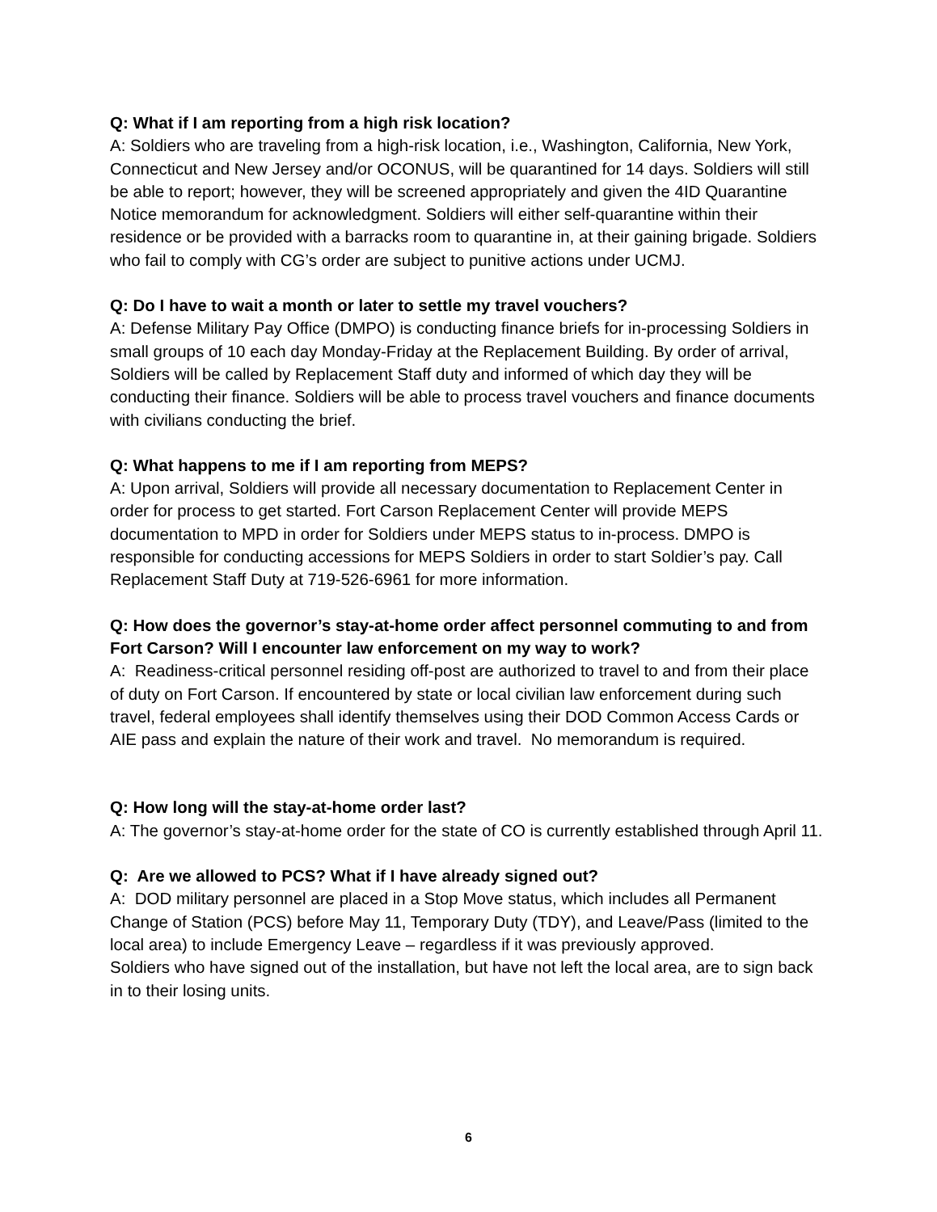Q: What if I am reporting from a high risk location?
A: Soldiers who are traveling from a high-risk location, i.e., Washington, California, New York, Connecticut and New Jersey and/or OCONUS, will be quarantined for 14 days. Soldiers will still be able to report; however, they will be screened appropriately and given the 4ID Quarantine Notice memorandum for acknowledgment. Soldiers will either self-quarantine within their residence or be provided with a barracks room to quarantine in, at their gaining brigade. Soldiers who fail to comply with CG’s order are subject to punitive actions under UCMJ.
Q: Do I have to wait a month or later to settle my travel vouchers?
A: Defense Military Pay Office (DMPO) is conducting finance briefs for in-processing Soldiers in small groups of 10 each day Monday-Friday at the Replacement Building. By order of arrival, Soldiers will be called by Replacement Staff duty and informed of which day they will be conducting their finance. Soldiers will be able to process travel vouchers and finance documents with civilians conducting the brief.
Q: What happens to me if I am reporting from MEPS?
A: Upon arrival, Soldiers will provide all necessary documentation to Replacement Center in order for process to get started. Fort Carson Replacement Center will provide MEPS documentation to MPD in order for Soldiers under MEPS status to in-process. DMPO is responsible for conducting accessions for MEPS Soldiers in order to start Soldier’s pay. Call Replacement Staff Duty at 719-526-6961 for more information.
Q: How does the governor’s stay-at-home order affect personnel commuting to and from Fort Carson? Will I encounter law enforcement on my way to work?
A: Readiness-critical personnel residing off-post are authorized to travel to and from their place of duty on Fort Carson. If encountered by state or local civilian law enforcement during such travel, federal employees shall identify themselves using their DOD Common Access Cards or AIE pass and explain the nature of their work and travel. No memorandum is required.
Q: How long will the stay-at-home order last?
A: The governor’s stay-at-home order for the state of CO is currently established through April 11.
Q: Are we allowed to PCS? What if I have already signed out?
A: DOD military personnel are placed in a Stop Move status, which includes all Permanent Change of Station (PCS) before May 11, Temporary Duty (TDY), and Leave/Pass (limited to the local area) to include Emergency Leave – regardless if it was previously approved.
Soldiers who have signed out of the installation, but have not left the local area, are to sign back in to their losing units.
6